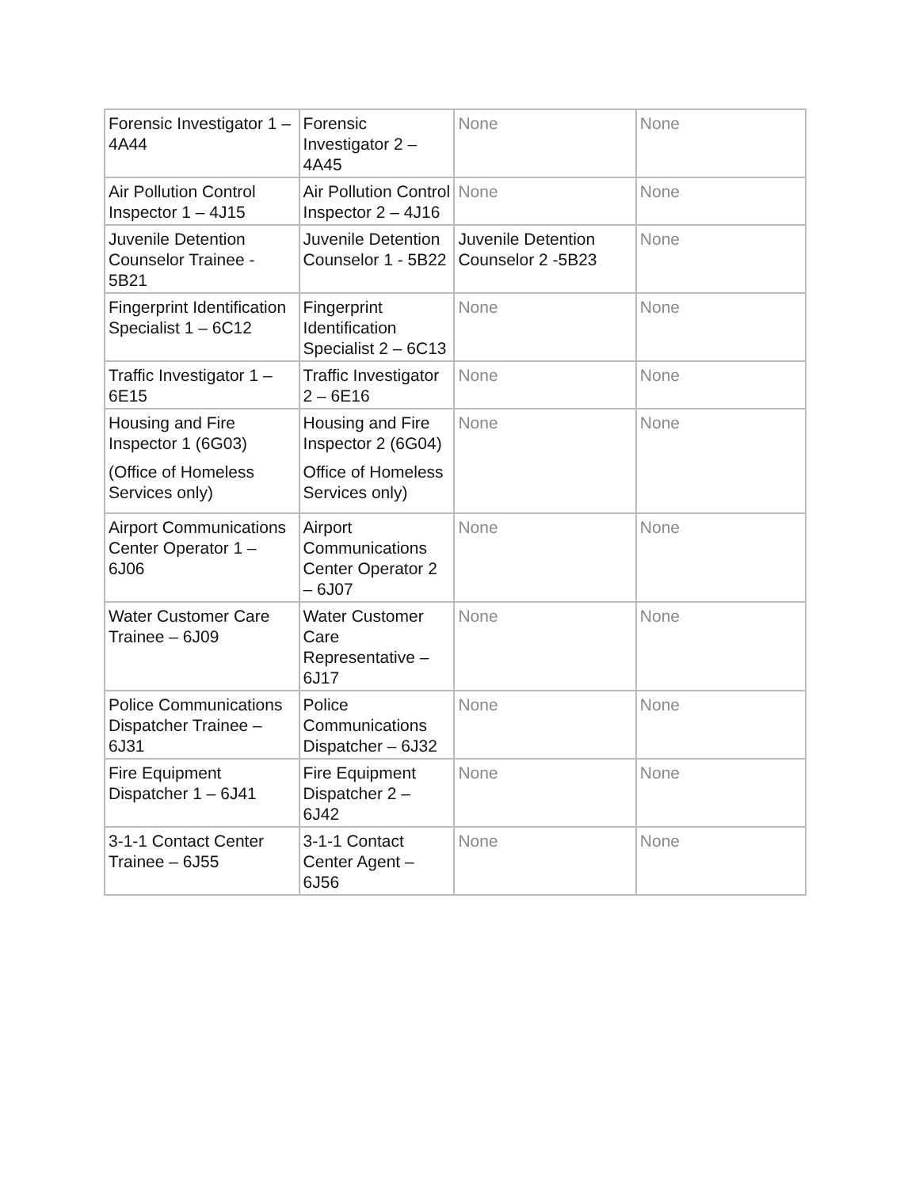| Forensic Investigator 1 – 4A44 | Forensic Investigator 2 – 4A45 | None | None |
| Air Pollution Control Inspector 1 – 4J15 | Air Pollution Control Inspector 2 – 4J16 | None | None |
| Juvenile Detention Counselor Trainee - 5B21 | Juvenile Detention Counselor 1 - 5B22 | Juvenile Detention Counselor 2 -5B23 | None |
| Fingerprint Identification Specialist 1 – 6C12 | Fingerprint Identification Specialist 2 – 6C13 | None | None |
| Traffic Investigator 1 – 6E15 | Traffic Investigator 2 – 6E16 | None | None |
| Housing and Fire Inspector 1 (6G03) (Office of Homeless Services only) | Housing and Fire Inspector 2 (6G04) Office of Homeless Services only) | None | None |
| Airport Communications Center Operator 1 – 6J06 | Airport Communications Center Operator 2 – 6J07 | None | None |
| Water Customer Care Trainee – 6J09 | Water Customer Care Representative – 6J17 | None | None |
| Police Communications Dispatcher Trainee – 6J31 | Police Communications Dispatcher – 6J32 | None | None |
| Fire Equipment Dispatcher 1 – 6J41 | Fire Equipment Dispatcher 2 – 6J42 | None | None |
| 3-1-1 Contact Center Trainee – 6J55 | 3-1-1 Contact Center Agent – 6J56 | None | None |